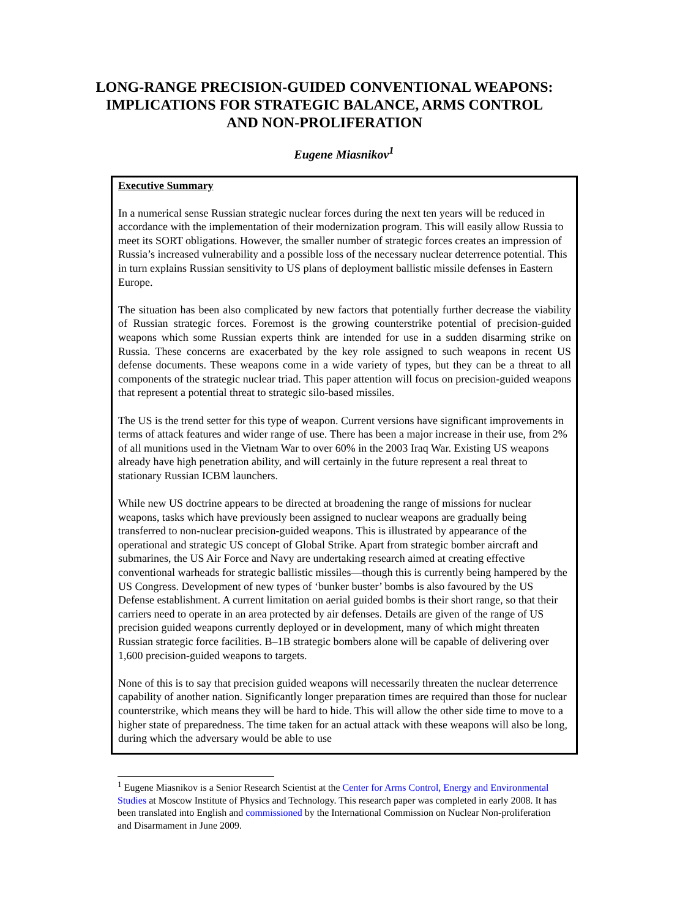LONG-RANGE PRECISION-GUIDED CONVENTIONAL WEAPONS: IMPLICATIONS FOR STRATEGIC BALANCE, ARMS CONTROL AND NON-PROLIFERATION
Eugene Miasnikov<sup>1</sup>
Executive Summary
In a numerical sense Russian strategic nuclear forces during the next ten years will be reduced in accordance with the implementation of their modernization program. This will easily allow Russia to meet its SORT obligations. However, the smaller number of strategic forces creates an impression of Russia’s increased vulnerability and a possible loss of the necessary nuclear deterrence potential. This in turn explains Russian sensitivity to US plans of deployment ballistic missile defenses in Eastern Europe.
The situation has been also complicated by new factors that potentially further decrease the viability of Russian strategic forces. Foremost is the growing counterstrike potential of precision-guided weapons which some Russian experts think are intended for use in a sudden disarming strike on Russia. These concerns are exacerbated by the key role assigned to such weapons in recent US defense documents. These weapons come in a wide variety of types, but they can be a threat to all components of the strategic nuclear triad. This paper attention will focus on precision-guided weapons that represent a potential threat to strategic silo-based missiles.
The US is the trend setter for this type of weapon. Current versions have significant improvements in terms of attack features and wider range of use. There has been a major increase in their use, from 2% of all munitions used in the Vietnam War to over 60% in the 2003 Iraq War. Existing US weapons already have high penetration ability, and will certainly in the future represent a real threat to stationary Russian ICBM launchers.
While new US doctrine appears to be directed at broadening the range of missions for nuclear weapons, tasks which have previously been assigned to nuclear weapons are gradually being transferred to non-nuclear precision-guided weapons. This is illustrated by appearance of the operational and strategic US concept of Global Strike. Apart from strategic bomber aircraft and submarines, the US Air Force and Navy are undertaking research aimed at creating effective conventional warheads for strategic ballistic missiles—though this is currently being hampered by the US Congress. Development of new types of ‘bunker buster’ bombs is also favoured by the US Defense establishment. A current limitation on aerial guided bombs is their short range, so that their carriers need to operate in an area protected by air defenses. Details are given of the range of US precision guided weapons currently deployed or in development, many of which might threaten Russian strategic force facilities. B–1B strategic bombers alone will be capable of delivering over 1,600 precision-guided weapons to targets.
None of this is to say that precision guided weapons will necessarily threaten the nuclear deterrence capability of another nation. Significantly longer preparation times are required than those for nuclear counterstrike, which means they will be hard to hide. This will allow the other side time to move to a higher state of preparedness. The time taken for an actual attack with these weapons will also be long, during which the adversary would be able to use
<sup>1</sup> Eugene Miasnikov is a Senior Research Scientist at the Center for Arms Control, Energy and Environmental Studies at Moscow Institute of Physics and Technology. This research paper was completed in early 2008. It has been translated into English and commissioned by the International Commission on Nuclear Non-proliferation and Disarmament in June 2009.